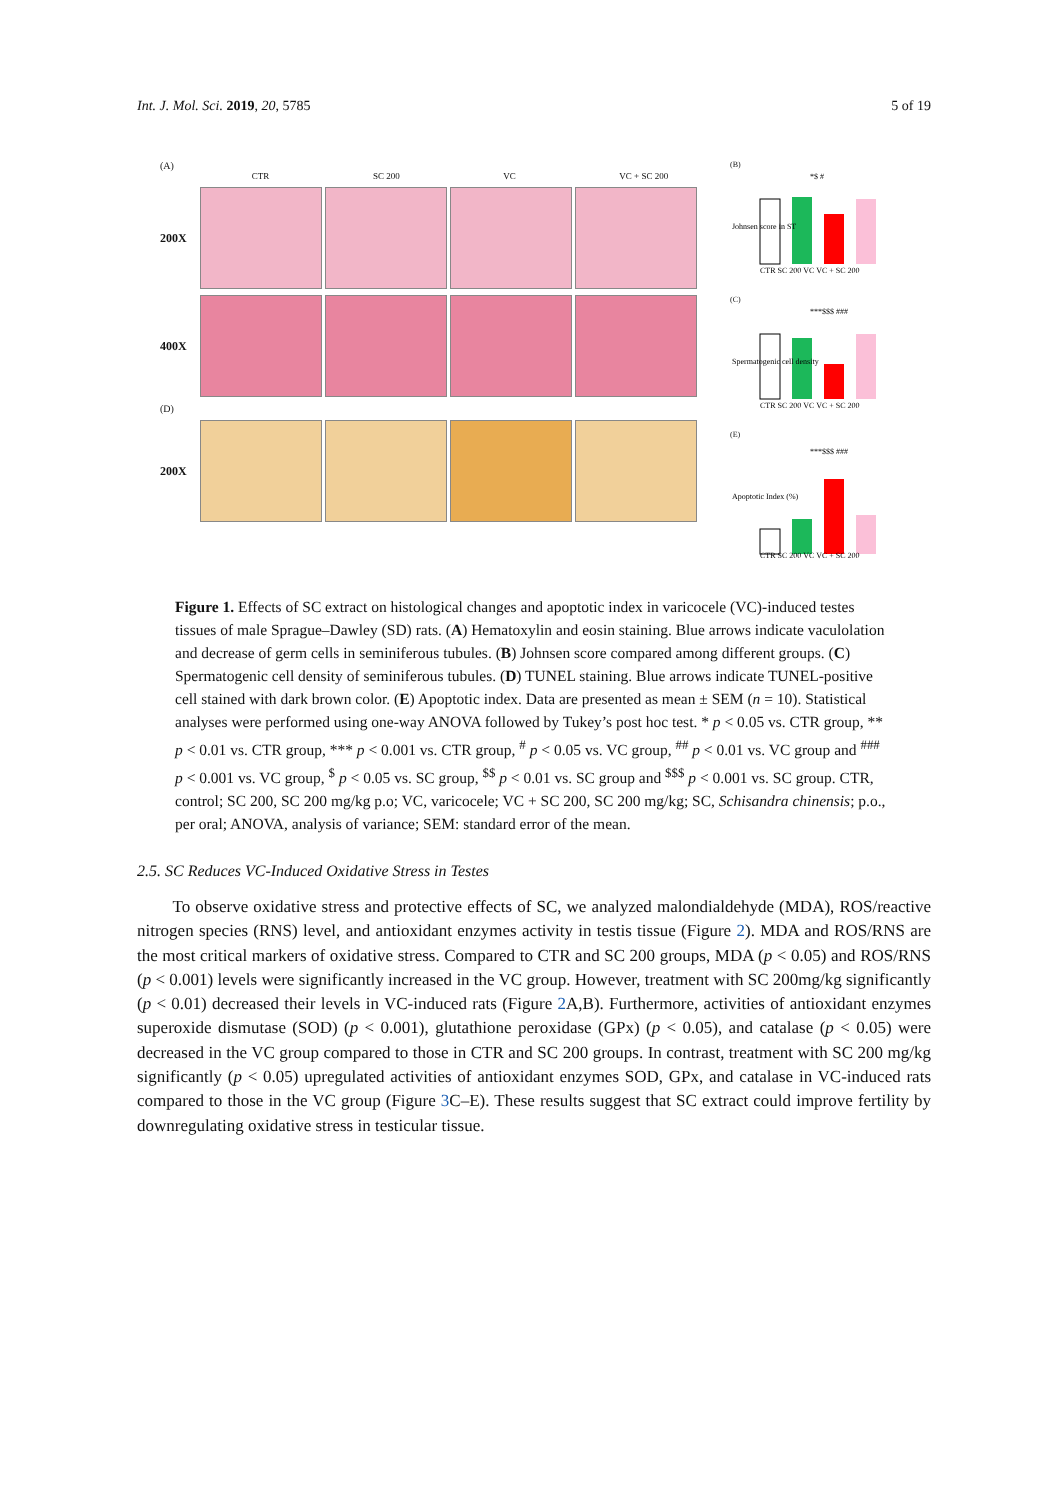Int. J. Mol. Sci. 2019, 20, 5785 5 of 19
(A)
CTR SC 200 VC VC + SC 200
200X
400X
(D)
200X
(B)
Johnsen score in ST
CTR SC 200 VC VC + SC 200
*$ #
(C)
Spermatogenic cell density
CTR SC 200 VC VC + SC 200
***$$$ ###
(E)
Apoptotic Index (%)
CTR SC 200 VC VC + SC 200
***$$$ ###
Figure 1. Effects of SC extract on histological changes and apoptotic index in varicocele (VC)-induced testes tissues of male Sprague–Dawley (SD) rats. (A) Hematoxylin and eosin staining. Blue arrows indicate vaculolation and decrease of germ cells in seminiferous tubules. (B) Johnsen score compared among different groups. (C) Spermatogenic cell density of seminiferous tubules. (D) TUNEL staining. Blue arrows indicate TUNEL-positive cell stained with dark brown color. (E) Apoptotic index. Data are presented as mean ± SEM (n = 10). Statistical analyses were performed using one-way ANOVA followed by Tukey’s post hoc test. * p < 0.05 vs. CTR group, ** p < 0.01 vs. CTR group, *** p < 0.001 vs. CTR group, <sup>#</sup> p < 0.05 vs. VC group, <sup>##</sup> p < 0.01 vs. VC group and <sup>###</sup> p < 0.001 vs. VC group, <sup>$</sup> p < 0.05 vs. SC group, <sup>$$</sup> p < 0.01 vs. SC group and <sup>$$$</sup> p < 0.001 vs. SC group. CTR, control; SC 200, SC 200 mg/kg p.o; VC, varicocele; VC + SC 200, SC 200 mg/kg; SC, Schisandra chinensis; p.o., per oral; ANOVA, analysis of variance; SEM: standard error of the mean.
2.5. SC Reduces VC-Induced Oxidative Stress in Testes
To observe oxidative stress and protective effects of SC, we analyzed malondialdehyde (MDA), ROS/reactive nitrogen species (RNS) level, and antioxidant enzymes activity in testis tissue (Figure 2). MDA and ROS/RNS are the most critical markers of oxidative stress. Compared to CTR and SC 200 groups, MDA (p < 0.05) and ROS/RNS (p < 0.001) levels were significantly increased in the VC group. However, treatment with SC 200mg/kg significantly (p < 0.01) decreased their levels in VC-induced rats (Figure 2 A,B). Furthermore, activities of antioxidant enzymes superoxide dismutase (SOD) (p < 0.001), glutathione peroxidase (GPx) (p < 0.05), and catalase (p < 0.05) were decreased in the VC group compared to those in CTR and SC 200 groups. In contrast, treatment with SC 200 mg/kg significantly (p < 0.05) upregulated activities of antioxidant enzymes SOD, GPx, and catalase in VC-induced rats compared to those in the VC group (Figure 3 C–E). These results suggest that SC extract could improve fertility by downregulating oxidative stress in testicular tissue.